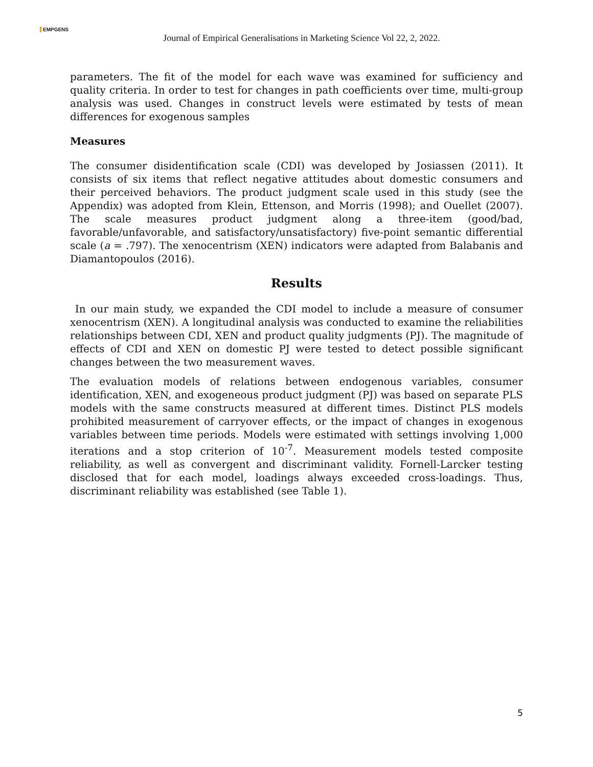EMPGENS
Journal of Empirical Generalisations in Marketing Science Vol 22, 2, 2022.
parameters. The fit of the model for each wave was examined for sufficiency and quality criteria. In order to test for changes in path coefficients over time, multi-group analysis was used. Changes in construct levels were estimated by tests of mean differences for exogenous samples
Measures
The consumer disidentification scale (CDI) was developed by Josiassen (2011). It consists of six items that reflect negative attitudes about domestic consumers and their perceived behaviors. The product judgment scale used in this study (see the Appendix) was adopted from Klein, Ettenson, and Morris (1998); and Ouellet (2007). The scale measures product judgment along a three-item (good/bad, favorable/unfavorable, and satisfactory/unsatisfactory) five-point semantic differential scale (a = .797). The xenocentrism (XEN) indicators were adapted from Balabanis and Diamantopoulos (2016).
Results
In our main study, we expanded the CDI model to include a measure of consumer xenocentrism (XEN). A longitudinal analysis was conducted to examine the reliabilities relationships between CDI, XEN and product quality judgments (PJ). The magnitude of effects of CDI and XEN on domestic PJ were tested to detect possible significant changes between the two measurement waves.
The evaluation models of relations between endogenous variables, consumer identification, XEN, and exogeneous product judgment (PJ) was based on separate PLS models with the same constructs measured at different times. Distinct PLS models prohibited measurement of carryover effects, or the impact of changes in exogenous variables between time periods. Models were estimated with settings involving 1,000 iterations and a stop criterion of 10<sup>-7</sup>. Measurement models tested composite reliability, as well as convergent and discriminant validity. Fornell-Larcker testing disclosed that for each model, loadings always exceeded cross-loadings. Thus, discriminant reliability was established (see Table 1).
5